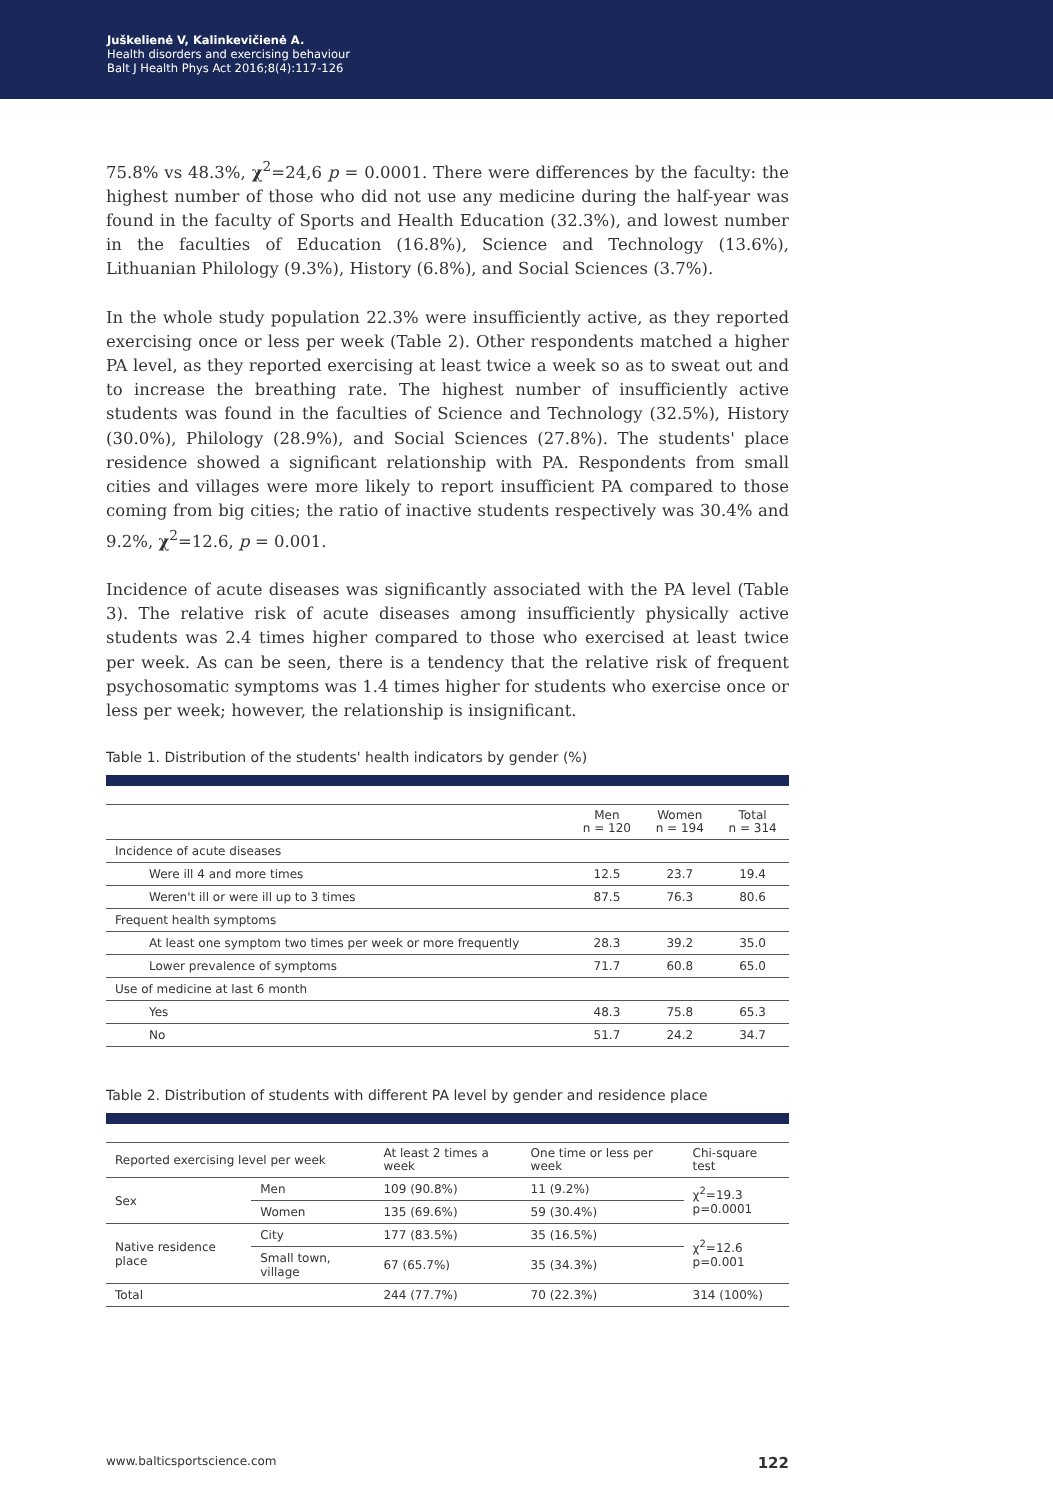Juškelienė V, Kalinkevičienė A.
Health disorders and exercising behaviour
Balt J Health Phys Act 2016;8(4):117-126
75.8% vs 48.3%, χ<sup>2</sup>=24,6 p = 0.0001. There were differences by the faculty: the highest number of those who did not use any medicine during the half-year was found in the faculty of Sports and Health Education (32.3%), and lowest number in the faculties of Education (16.8%), Science and Technology (13.6%), Lithuanian Philology (9.3%), History (6.8%), and Social Sciences (3.7%).
In the whole study population 22.3% were insufficiently active, as they reported exercising once or less per week (Table 2). Other respondents matched a higher PA level, as they reported exercising at least twice a week so as to sweat out and to increase the breathing rate. The highest number of insufficiently active students was found in the faculties of Science and Technology (32.5%), History (30.0%), Philology (28.9%), and Social Sciences (27.8%). The students' place residence showed a significant relationship with PA. Respondents from small cities and villages were more likely to report insufficient PA compared to those coming from big cities; the ratio of inactive students respectively was 30.4% and 9.2%, χ<sup>2</sup>=12.6, p = 0.001.
Incidence of acute diseases was significantly associated with the PA level (Table 3). The relative risk of acute diseases among insufficiently physically active students was 2.4 times higher compared to those who exercised at least twice per week. As can be seen, there is a tendency that the relative risk of frequent psychosomatic symptoms was 1.4 times higher for students who exercise once or less per week; however, the relationship is insignificant.
Table 1. Distribution of the students' health indicators by gender (%)
| | Men n = 120 | Women n = 194 | Total n = 314 |
| --- | --- | --- | --- |
| Incidence of acute diseases | | | |
| Were ill 4 and more times | 12.5 | 23.7 | 19.4 |
| Weren't ill or were ill up to 3 times | 87.5 | 76.3 | 80.6 |
| Frequent health symptoms | | | |
| At least one symptom two times per week or more frequently | 28.3 | 39.2 | 35.0 |
| Lower prevalence of symptoms | 71.7 | 60.8 | 65.0 |
| Use of medicine at last 6 month | | | |
| Yes | 48.3 | 75.8 | 65.3 |
| No | 51.7 | 24.2 | 34.7 |
Table 2. Distribution of students with different PA level by gender and residence place
| Reported exercising level per week | | At least 2 times a week | One time or less per week | Chi-square test |
| --- | --- | --- | --- | --- |
| Sex | Men | 109 (90.8%) | 11 (9.2%) | χ<sup>2</sup>=19.3 p=0.0001 |
| | Women | 135 (69.6%) | 59 (30.4%) | |
| Native residence place | City | 177 (83.5%) | 35 (16.5%) | χ<sup>2</sup>=12.6 p=0.001 |
| | Small town, village | 67 (65.7%) | 35 (34.3%) | |
| Total | | 244 (77.7%) | 70 (22.3%) | 314 (100%) |
www.balticsportscience.com 122